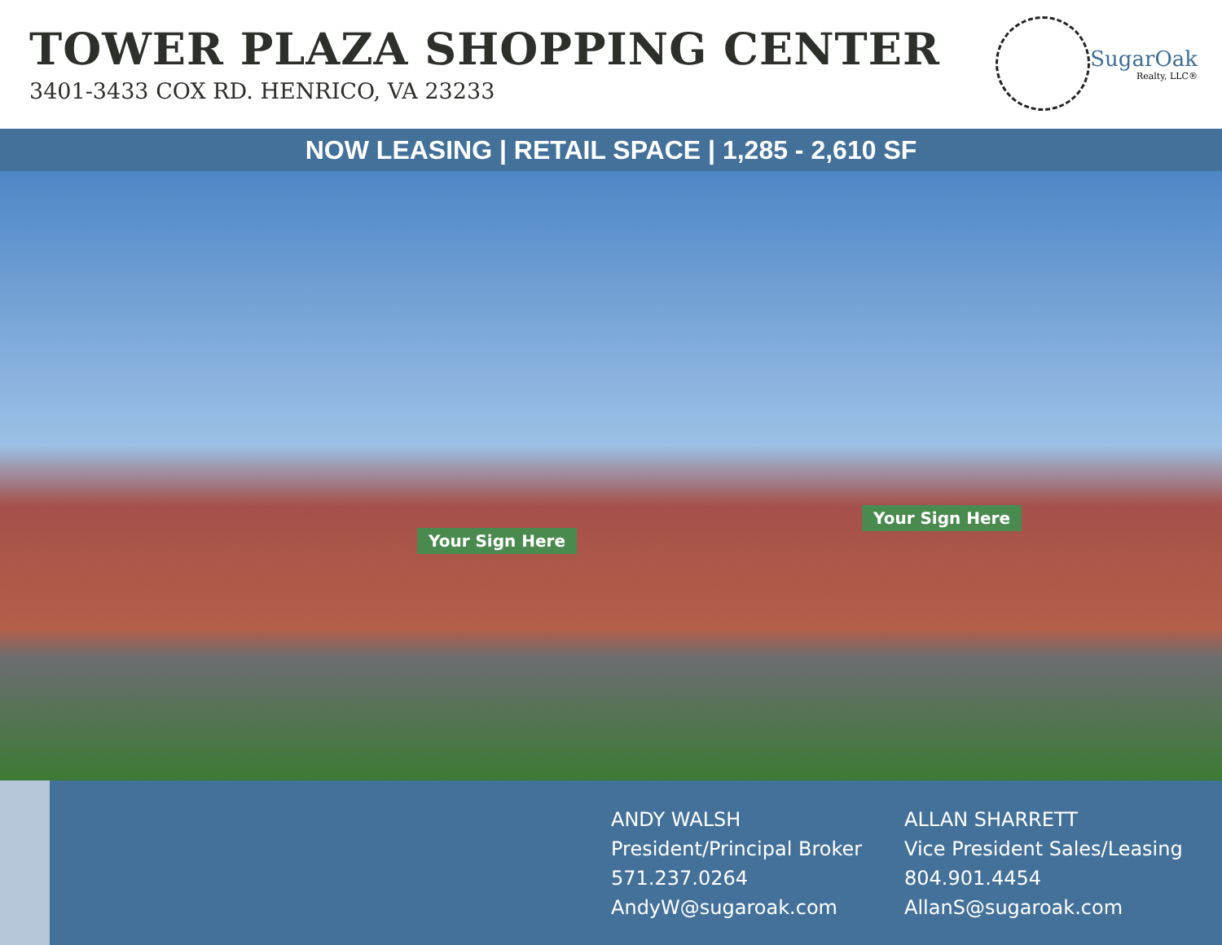TOWER PLAZA SHOPPING CENTER
3401-3433 COX RD. HENRICO, VA 23233
SugarOak
Realty, LLC®
NOW LEASING | RETAIL SPACE | 1,285 - 2,610 SF
Your Sign Here
Your Sign Here
ANDY WALSH
President/Principal Broker
571.237.0264
AndyW@sugaroak.com
ALLAN SHARRETT
Vice President Sales/Leasing
804.901.4454
AllanS@sugaroak.com